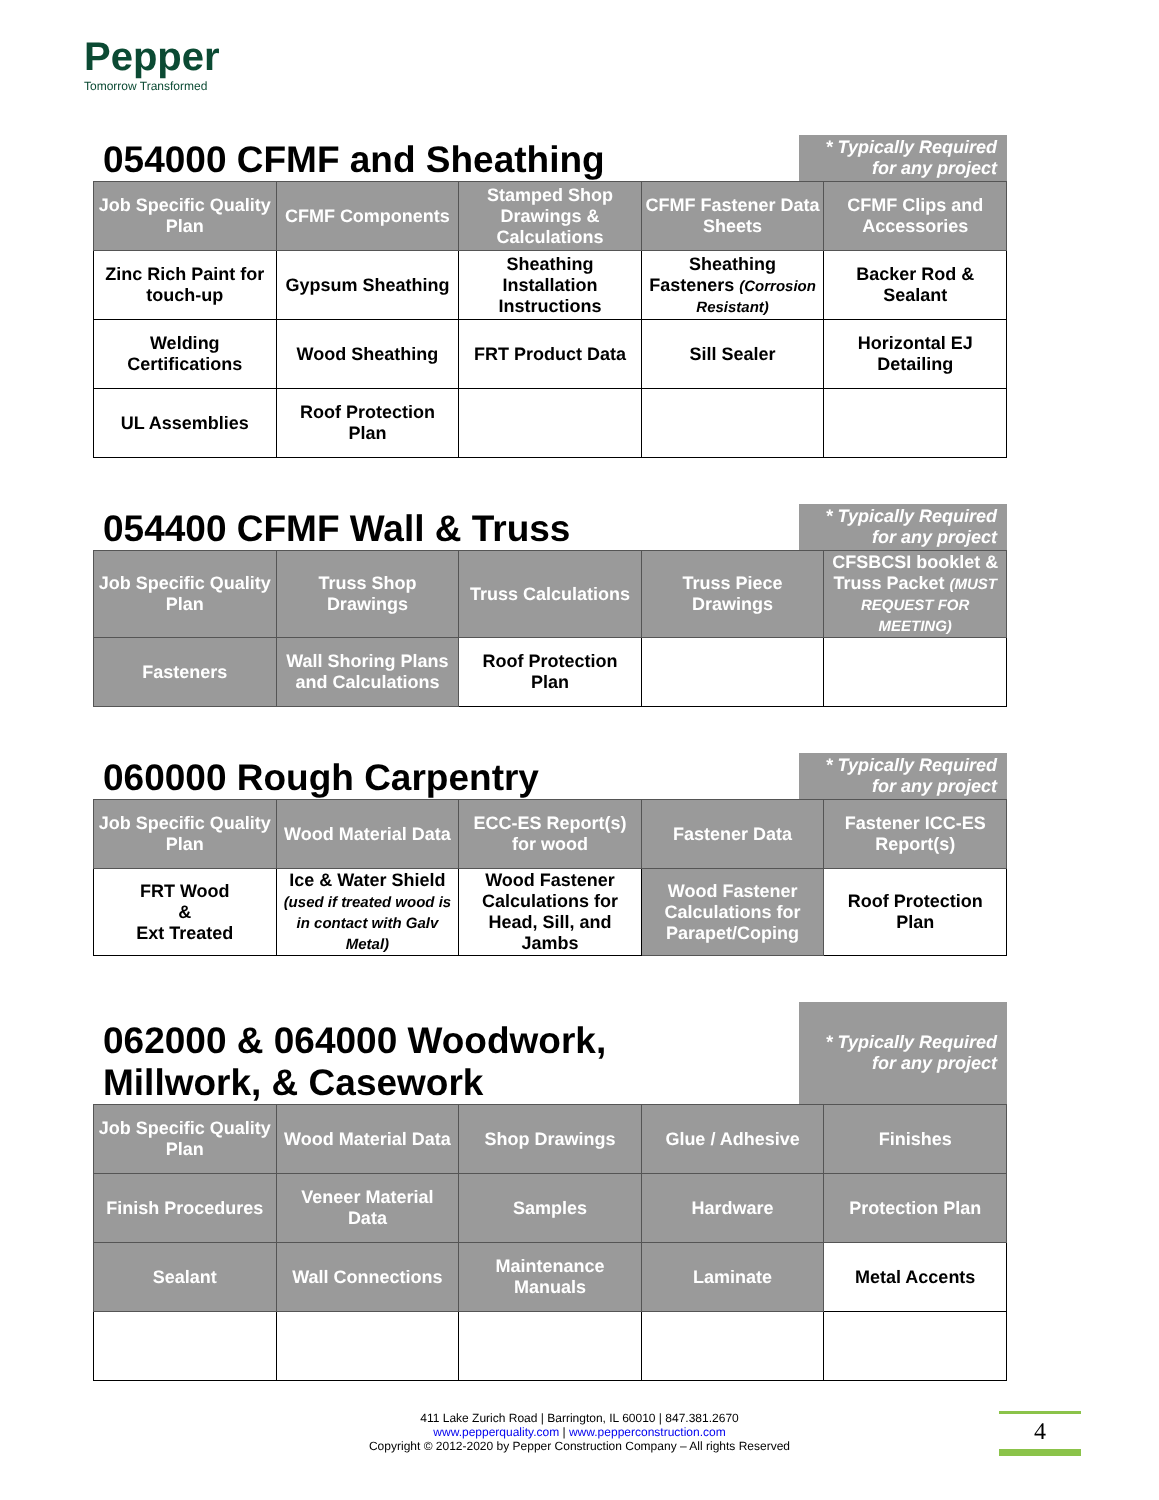Pepper
Tomorrow Transformed
054000 CFMF and Sheathing
* Typically Required for any project
| Job Specific Quality Plan | CFMF Components | Stamped Shop Drawings & Calculations | CFMF Fastener Data Sheets | CFMF Clips and Accessories |
| Zinc Rich Paint for touch-up | Gypsum Sheathing | Sheathing Installation Instructions | Sheathing Fasteners (Corrosion Resistant) | Backer Rod & Sealant |
| Welding Certifications | Wood Sheathing | FRT Product Data | Sill Sealer | Horizontal EJ Detailing |
| UL Assemblies | Roof Protection Plan | | | |
054400 CFMF Wall & Truss
* Typically Required for any project
| Job Specific Quality Plan | Truss Shop Drawings | Truss Calculations | Truss Piece Drawings | CFSBCSI booklet & Truss Packet (MUST REQUEST FOR MEETING) |
| Fasteners | Wall Shoring Plans and Calculations | Roof Protection Plan | | |
060000 Rough Carpentry
* Typically Required for any project
| Job Specific Quality Plan | Wood Material Data | ECC-ES Report(s) for wood | Fastener Data | Fastener ICC-ES Report(s) |
| FRT Wood & Ext Treated | Ice & Water Shield (used if treated wood is in contact with Galv Metal) | Wood Fastener Calculations for Head, Sill, and Jambs | Wood Fastener Calculations for Parapet/Coping | Roof Protection Plan |
062000 & 064000 Woodwork,
Millwork, & Casework
* Typically Required for any project
| Job Specific Quality Plan | Wood Material Data | Shop Drawings | Glue / Adhesive | Finishes |
| Finish Procedures | Veneer Material Data | Samples | Hardware | Protection Plan |
| Sealant | Wall Connections | Maintenance Manuals | Laminate | Metal Accents |
411 Lake Zurich Road | Barrington, IL 60010 | 847.381.2670
www.pepperquality.com | www.pepperconstruction.com
Copyright © 2012-2020 by Pepper Construction Company – All rights Reserved
4